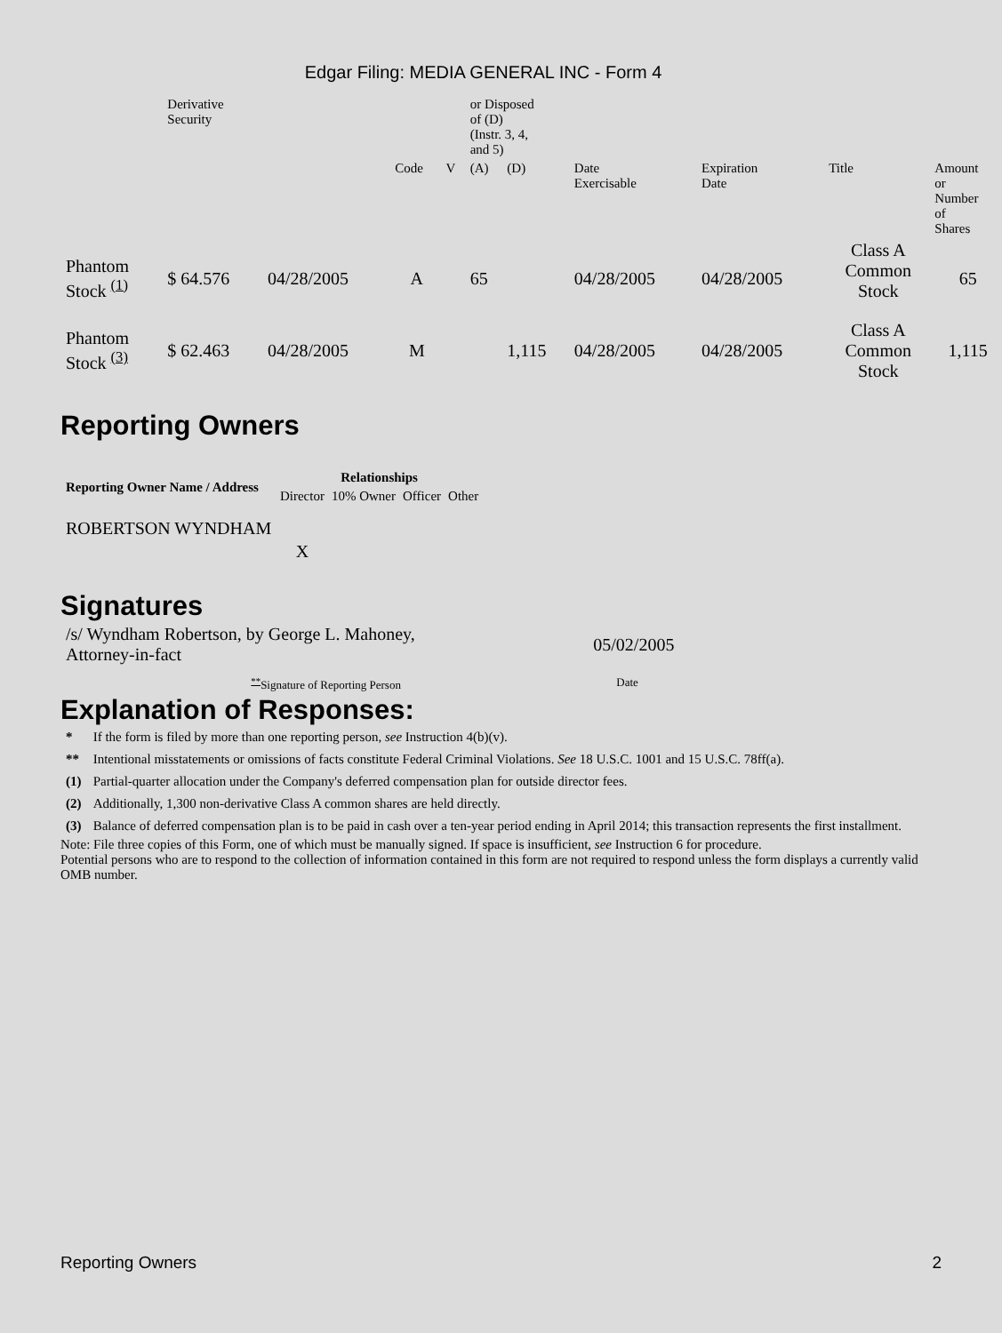Edgar Filing: MEDIA GENERAL INC - Form 4
| | Derivative Security | | | | or Disposed of (D) (Instr. 3, 4, and 5) | | | | | |
| | | | Code | V | (A) | (D) | Date Exercisable | Expiration Date | Title | Amount or Number of Shares |
| Phantom Stock <sup>(1)</sup> | $ 64.576 | 04/28/2005 | A | | 65 | | 04/28/2005 | 04/28/2005 | Class A Common Stock | 65 |
| Phantom Stock <sup>(3)</sup> | $ 62.463 | 04/28/2005 | M | | | 1,115 | 04/28/2005 | 04/28/2005 | Class A Common Stock | 1,115 |
Reporting Owners
| Reporting Owner Name / Address | Relationships | | | |
| --- | --- | --- | --- | --- |
| | Director | 10% Owner | Officer | Other |
| ROBERTSON WYNDHAM | X | | | |
Signatures
| /s/ Wyndham Robertson, by George L. Mahoney, Attorney-in-fact | 05/02/2005 |
| <sup>**</sup> Signature of Reporting Person | Date |
Explanation of Responses:
| * | If the form is filed by more than one reporting person, see Instruction 4(b)(v). |
| ** | Intentional misstatements or omissions of facts constitute Federal Criminal Violations. See 18 U.S.C. 1001 and 15 U.S.C. 78ff(a). |
| (1) | Partial-quarter allocation under the Company's deferred compensation plan for outside director fees. |
| (2) | Additionally, 1,300 non-derivative Class A common shares are held directly. |
| (3) | Balance of deferred compensation plan is to be paid in cash over a ten-year period ending in April 2014; this transaction represents the first installment. |
Note: File three copies of this Form, one of which must be manually signed. If space is insufficient, see Instruction 6 for procedure.
Potential persons who are to respond to the collection of information contained in this form are not required to respond unless the form displays a currently valid OMB number.
Reporting Owners 2